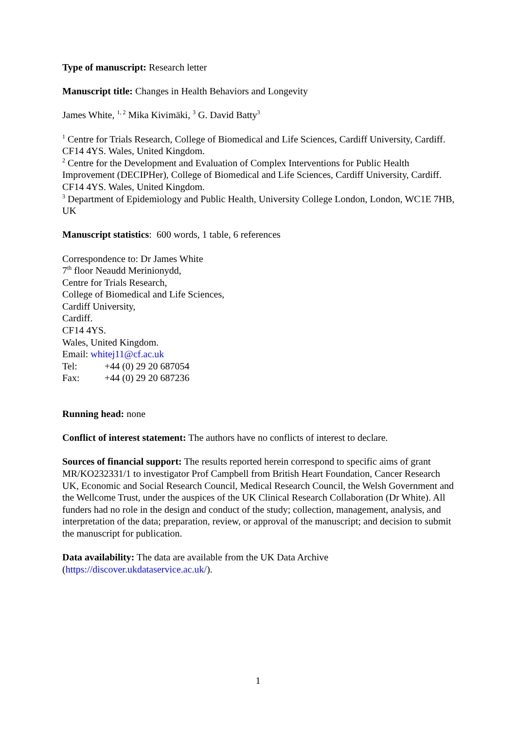Type of manuscript: Research letter
Manuscript title: Changes in Health Behaviors and Longevity
James White, <sup>1, 2</sup> Mika Kivimäki, <sup>3</sup> G. David Batty<sup>3</sup>
<sup>1</sup> Centre for Trials Research, College of Biomedical and Life Sciences, Cardiff University, Cardiff. CF14 4YS. Wales, United Kingdom.
<sup>2</sup> Centre for the Development and Evaluation of Complex Interventions for Public Health Improvement (DECIPHer), College of Biomedical and Life Sciences, Cardiff University, Cardiff. CF14 4YS. Wales, United Kingdom.
<sup>3</sup> Department of Epidemiology and Public Health, University College London, London, WC1E 7HB, UK
Manuscript statistics: 600 words, 1 table, 6 references
Correspondence to: Dr James White
7<sup>th</sup> floor Neaudd Merinionydd,
Centre for Trials Research,
College of Biomedical and Life Sciences,
Cardiff University,
Cardiff.
CF14 4YS.
Wales, United Kingdom.
Email: whitej11@cf.ac.uk
Tel: +44 (0) 29 20 687054
Fax: +44 (0) 29 20 687236
Running head: none
Conflict of interest statement: The authors have no conflicts of interest to declare.
Sources of financial support: The results reported herein correspond to specific aims of grant MR/KO232331/1 to investigator Prof Campbell from British Heart Foundation, Cancer Research UK, Economic and Social Research Council, Medical Research Council, the Welsh Government and the Wellcome Trust, under the auspices of the UK Clinical Research Collaboration (Dr White). All funders had no role in the design and conduct of the study; collection, management, analysis, and interpretation of the data; preparation, review, or approval of the manuscript; and decision to submit the manuscript for publication.
Data availability: The data are available from the UK Data Archive (https://discover.ukdataservice.ac.uk/).
1